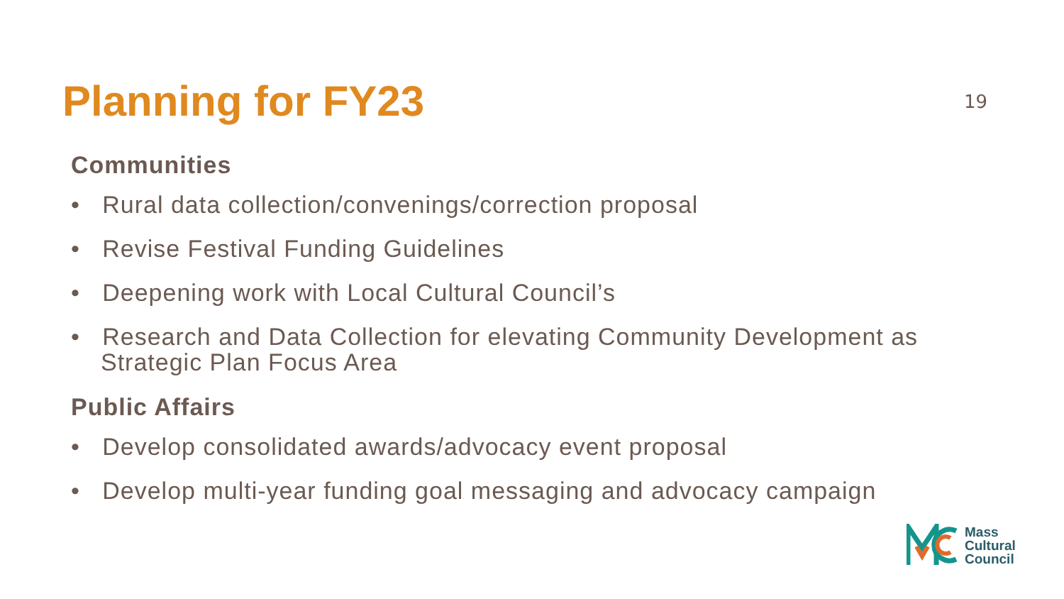Planning for FY23
19
Communities
• Rural data collection/convenings/correction proposal
• Revise Festival Funding Guidelines
• Deepening work with Local Cultural Council’s
• Research and Data Collection for elevating Community Development as Strategic Plan Focus Area
Public Affairs
• Develop consolidated awards/advocacy event proposal
• Develop multi-year funding goal messaging and advocacy campaign
Mass
Cultural
Council